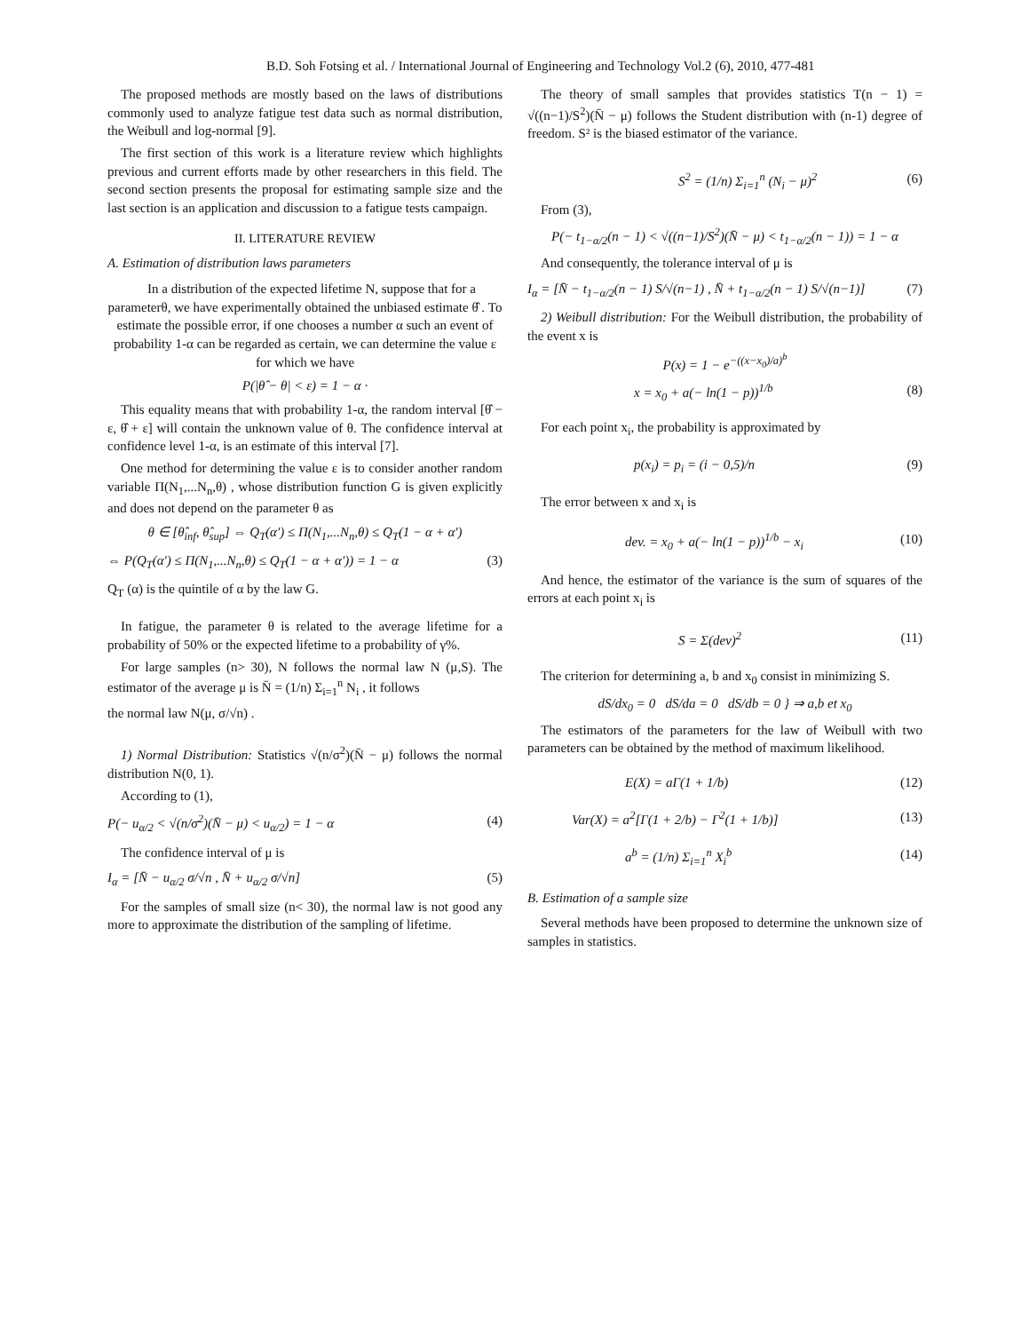B.D. Soh Fotsing et al. / International Journal of Engineering and Technology Vol.2 (6), 2010, 477-481
The proposed methods are mostly based on the laws of distributions commonly used to analyze fatigue test data such as normal distribution, the Weibull and log-normal [9].
The first section of this work is a literature review which highlights previous and current efforts made by other researchers in this field. The second section presents the proposal for estimating sample size and the last section is an application and discussion to a fatigue tests campaign.
II. LITERATURE REVIEW
A. Estimation of distribution laws parameters
In a distribution of the expected lifetime N, suppose that for a parameterθ, we have experimentally obtained the unbiased estimate θ̂ . To estimate the possible error, if one chooses a number α such an event of probability 1-α can be regarded as certain, we can determine the value ε for which we have
P(|θ̂ − θ| < ε) = 1 − α ·
This equality means that with probability 1-α, the random interval [θ̂ − ε, θ̂ + ε] will contain the unknown value of θ. The confidence interval at confidence level 1-α, is an estimate of this interval [7].
One method for determining the value ε is to consider another random variable Π(N<sub>1</sub>,...N<sub>n</sub>,θ) , whose distribution function G is given explicitly and does not depend on the parameter θ as
θ ∈ [θ̂<sub>inf</sub>, θ̂<sub>sup</sub>] ⇔ Q<sub>T</sub>(α') ≤ Π(N<sub>1</sub>,...N<sub>n</sub>,θ) ≤ Q<sub>T</sub>(1 − α + α')
⇔ P(Q<sub>T</sub>(α') ≤ Π(N<sub>1</sub>,...N<sub>n</sub>,θ) ≤ Q<sub>T</sub>(1 − α + α')) = 1 − α (3)
Q<sub>T</sub> (α) is the quintile of α by the law G.
In fatigue, the parameter θ is related to the average lifetime for a probability of 50% or the expected lifetime to a probability of γ%.
For large samples (n> 30), N follows the normal law N (μ,S). The estimator of the average μ is N̄ = (1/n) Σ<sub>i=1</sub><sup>n</sup> N<sub>i</sub> , it follows
the normal law N(μ, σ/√n) .
1) Normal Distribution: Statistics √(n/σ<sup>2</sup>)(N̄ − μ) follows the normal distribution N(0, 1).
According to (1),
P(− u<sub>α/2</sub> < √(n/σ<sup>2</sup>)(N̄ − μ) < u<sub>α/2</sub>) = 1 − α (4)
The confidence interval of μ is
I<sub>α</sub> = [N̄ − u<sub>α/2</sub> σ/√n , N̄ + u<sub>α/2</sub> σ/√n] (5)
For the samples of small size (n< 30), the normal law is not good any more to approximate the distribution of the sampling of lifetime.
The theory of small samples that provides statistics T(n − 1) = √((n−1)/S<sup>2</sup>)(N̄ − μ) follows the Student distribution with (n-1) degree of freedom. S² is the biased estimator of the variance.
S<sup>2</sup> = (1/n) Σ<sub>i=1</sub><sup>n</sup> (N<sub>i</sub> − μ)<sup>2</sup> (6)
From (3),
P(− t<sub>1−α/2</sub>(n − 1) < √((n−1)/S<sup>2</sup>)(N̄ − μ) < t<sub>1−α/2</sub>(n − 1)) = 1 − α
And consequently, the tolerance interval of μ is
I<sub>α</sub> = [N̄ − t<sub>1−α/2</sub>(n − 1) S/√(n−1) , N̄ + t<sub>1−α/2</sub>(n − 1) S/√(n−1)] (7)
2) Weibull distribution: For the Weibull distribution, the probability of the event x is
P(x) = 1 − e<sup>−((x−x<sub>0</sub>)/a)<sup>b</sup></sup>
x = x<sub>0</sub> + a(− ln(1 − p))<sup>1/b</sup> (8)
For each point x<sub>i</sub>, the probability is approximated by
p(x<sub>i</sub>) = p<sub>i</sub> = (i − 0,5)/n (9)
The error between x and x<sub>i</sub> is
dev. = x<sub>0</sub> + a(− ln(1 − p))<sup>1/b</sup> − x<sub>i</sub> (10)
And hence, the estimator of the variance is the sum of squares of the errors at each point x<sub>i</sub> is
S = Σ(dev)<sup>2</sup> (11)
The criterion for determining a, b and x<sub>0</sub> consist in minimizing S.
dS/dx<sub>0</sub> = 0 dS/da = 0 dS/db = 0 } ⇒ a,b et x<sub>0</sub>
The estimators of the parameters for the law of Weibull with two parameters can be obtained by the method of maximum likelihood.
E(X) = aΓ(1 + 1/b) (12)
Var(X) = a<sup>2</sup>[Γ(1 + 2/b) − Γ<sup>2</sup>(1 + 1/b)] (13)
a<sup>b</sup> = (1/n) Σ<sub>i=1</sub><sup>n</sup> X<sub>i</sub><sup>b</sup> (14)
B. Estimation of a sample size
Several methods have been proposed to determine the unknown size of samples in statistics.